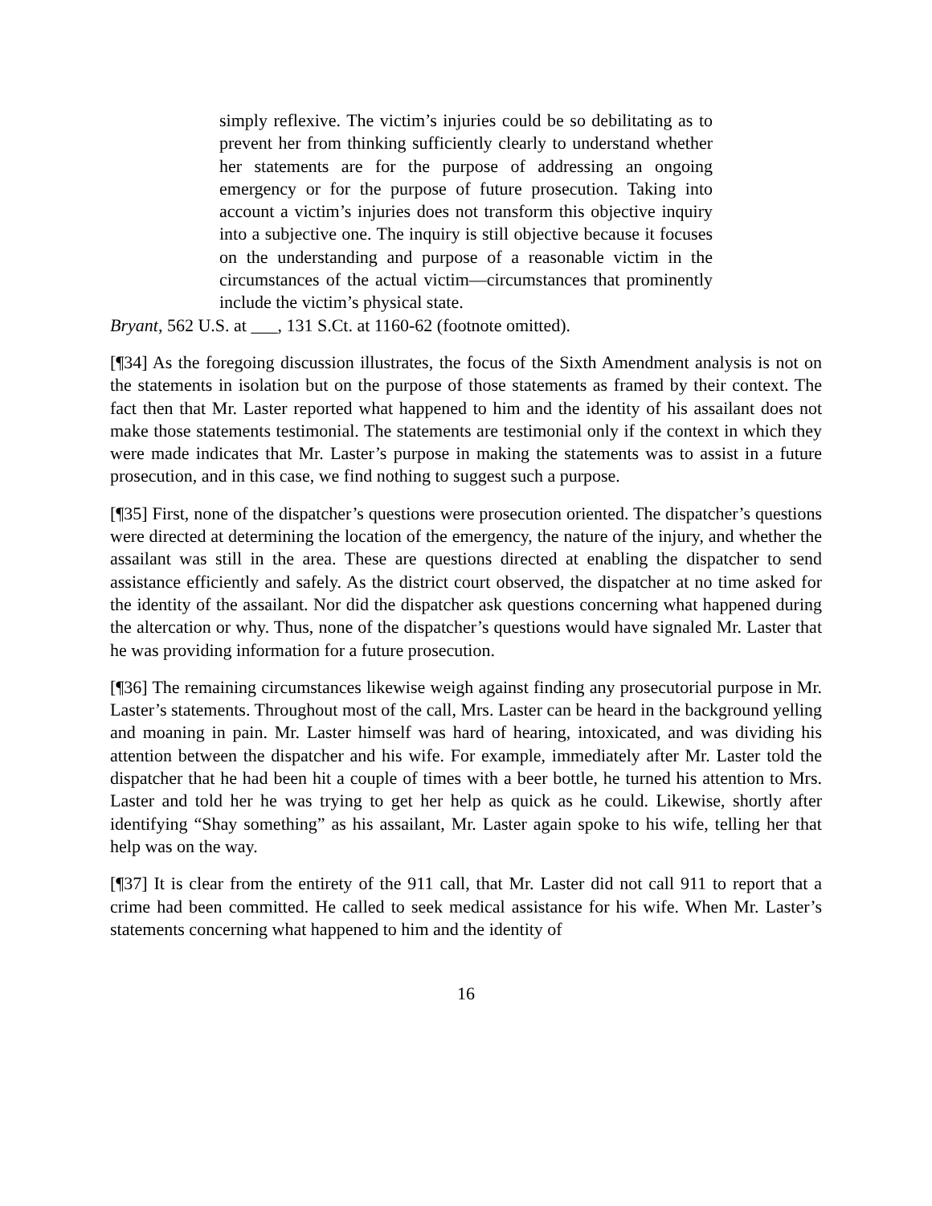simply reflexive. The victim’s injuries could be so debilitating as to prevent her from thinking sufficiently clearly to understand whether her statements are for the purpose of addressing an ongoing emergency or for the purpose of future prosecution. Taking into account a victim’s injuries does not transform this objective inquiry into a subjective one. The inquiry is still objective because it focuses on the understanding and purpose of a reasonable victim in the circumstances of the actual victim—circumstances that prominently include the victim’s physical state.
Bryant, 562 U.S. at ___, 131 S.Ct. at 1160-62 (footnote omitted).
[¶34] As the foregoing discussion illustrates, the focus of the Sixth Amendment analysis is not on the statements in isolation but on the purpose of those statements as framed by their context. The fact then that Mr. Laster reported what happened to him and the identity of his assailant does not make those statements testimonial. The statements are testimonial only if the context in which they were made indicates that Mr. Laster’s purpose in making the statements was to assist in a future prosecution, and in this case, we find nothing to suggest such a purpose.
[¶35] First, none of the dispatcher’s questions were prosecution oriented. The dispatcher’s questions were directed at determining the location of the emergency, the nature of the injury, and whether the assailant was still in the area. These are questions directed at enabling the dispatcher to send assistance efficiently and safely. As the district court observed, the dispatcher at no time asked for the identity of the assailant. Nor did the dispatcher ask questions concerning what happened during the altercation or why. Thus, none of the dispatcher’s questions would have signaled Mr. Laster that he was providing information for a future prosecution.
[¶36] The remaining circumstances likewise weigh against finding any prosecutorial purpose in Mr. Laster’s statements. Throughout most of the call, Mrs. Laster can be heard in the background yelling and moaning in pain. Mr. Laster himself was hard of hearing, intoxicated, and was dividing his attention between the dispatcher and his wife. For example, immediately after Mr. Laster told the dispatcher that he had been hit a couple of times with a beer bottle, he turned his attention to Mrs. Laster and told her he was trying to get her help as quick as he could. Likewise, shortly after identifying “Shay something” as his assailant, Mr. Laster again spoke to his wife, telling her that help was on the way.
[¶37] It is clear from the entirety of the 911 call, that Mr. Laster did not call 911 to report that a crime had been committed. He called to seek medical assistance for his wife. When Mr. Laster’s statements concerning what happened to him and the identity of
16